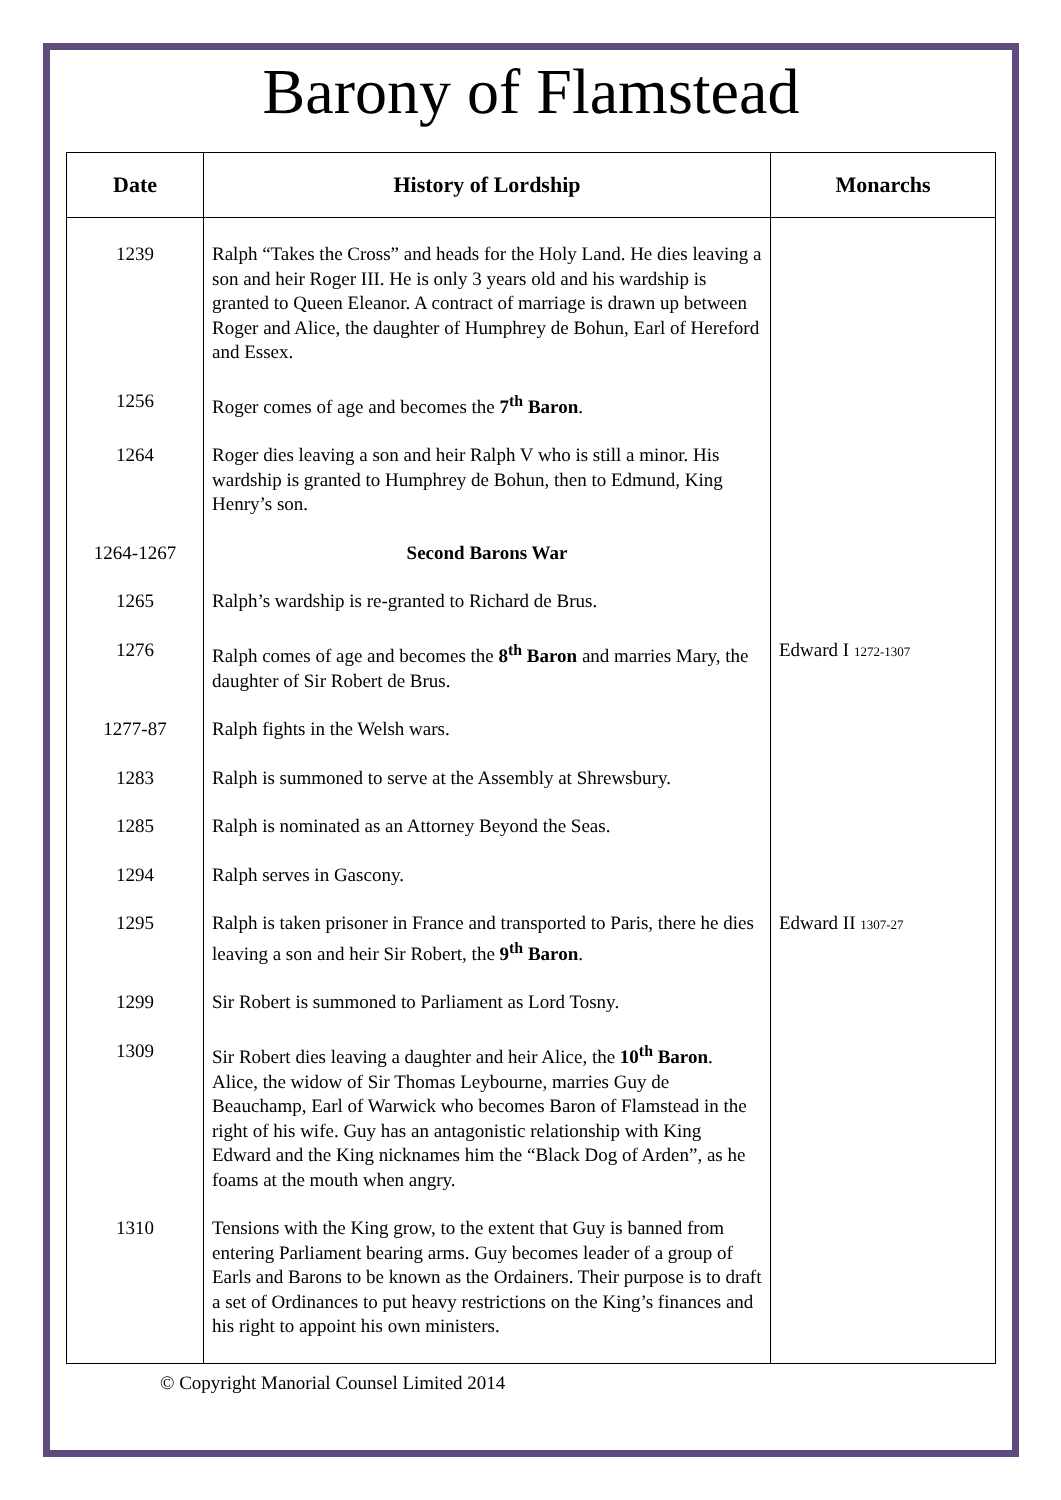Barony of Flamstead
| Date | History of Lordship | Monarchs |
| --- | --- | --- |
| 1239 | Ralph “Takes the Cross” and heads for the Holy Land. He dies leaving a son and heir Roger III. He is only 3 years old and his wardship is granted to Queen Eleanor. A contract of marriage is drawn up between Roger and Alice, the daughter of Humphrey de Bohun, Earl of Hereford and Essex. | |
| 1256 | Roger comes of age and becomes the 7<sup>th</sup> Baron . | |
| 1264 | Roger dies leaving a son and heir Ralph V who is still a minor. His wardship is granted to Humphrey de Bohun, then to Edmund, King Henry’s son. | |
| 1264-1267 | Second Barons War | |
| 1265 | Ralph’s wardship is re-granted to Richard de Brus. | |
| 1276 | Ralph comes of age and becomes the 8<sup>th</sup> Baron and marries Mary, the daughter of Sir Robert de Brus. | Edward I 1272-1307 |
| 1277-87 | Ralph fights in the Welsh wars. | |
| 1283 | Ralph is summoned to serve at the Assembly at Shrewsbury. | |
| 1285 | Ralph is nominated as an Attorney Beyond the Seas. | |
| 1294 | Ralph serves in Gascony. | |
| 1295 | Ralph is taken prisoner in France and transported to Paris, there he dies leaving a son and heir Sir Robert, the 9<sup>th</sup> Baron . | Edward II 1307-27 |
| 1299 | Sir Robert is summoned to Parliament as Lord Tosny. | |
| 1309 | Sir Robert dies leaving a daughter and heir Alice, the 10<sup>th</sup> Baron . Alice, the widow of Sir Thomas Leybourne, marries Guy de Beauchamp, Earl of Warwick who becomes Baron of Flamstead in the right of his wife. Guy has an antagonistic relationship with King Edward and the King nicknames him the “Black Dog of Arden”, as he foams at the mouth when angry. | |
| 1310 | Tensions with the King grow, to the extent that Guy is banned from entering Parliament bearing arms. Guy becomes leader of a group of Earls and Barons to be known as the Ordainers. Their purpose is to draft a set of Ordinances to put heavy restrictions on the King’s finances and his right to appoint his own ministers. | |
© Copyright Manorial Counsel Limited 2014